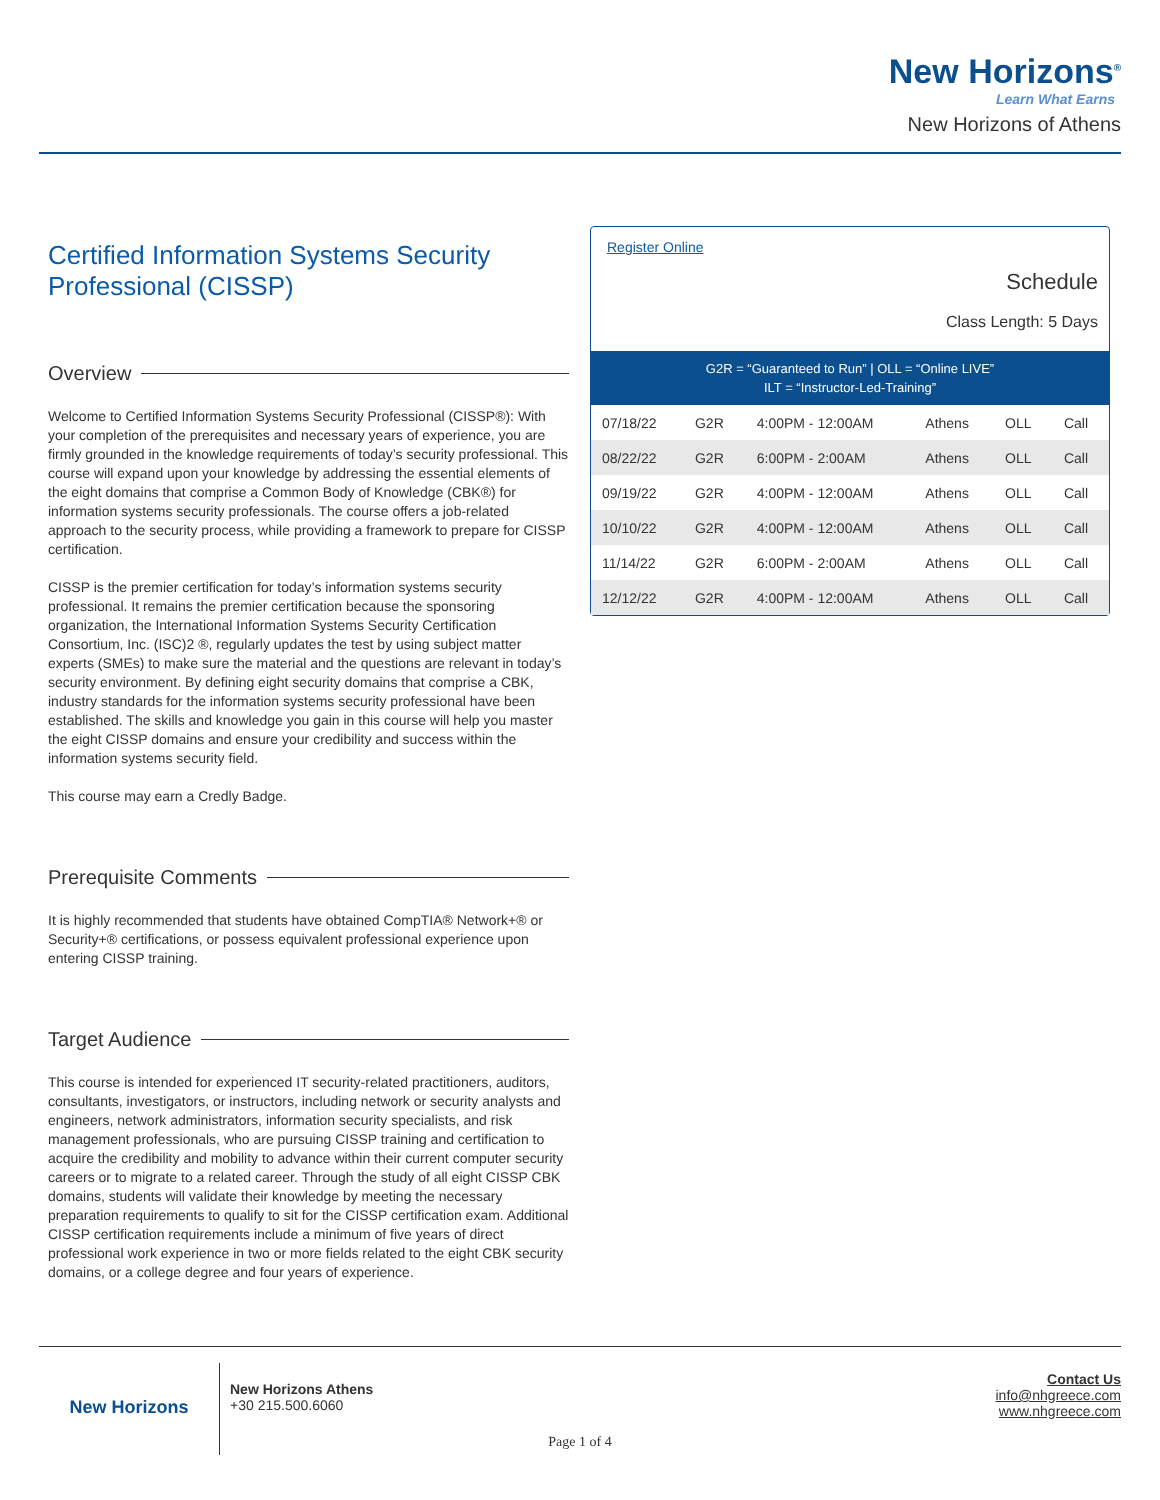New Horizons<sup>®</sup>
Learn What Earns
New Horizons of Athens
Certified Information Systems Security Professional (CISSP)
Overview
Welcome to Certified Information Systems Security Professional (CISSP®): With your completion of the prerequisites and necessary years of experience, you are firmly grounded in the knowledge requirements of today’s security professional. This course will expand upon your knowledge by addressing the essential elements of the eight domains that comprise a Common Body of Knowledge (CBK®) for information systems security professionals. The course offers a job-related approach to the security process, while providing a framework to prepare for CISSP certification.
CISSP is the premier certification for today’s information systems security professional. It remains the premier certification because the sponsoring organization, the International Information Systems Security Certification Consortium, Inc. (ISC)2 ®, regularly updates the test by using subject matter experts (SMEs) to make sure the material and the questions are relevant in today’s security environment. By defining eight security domains that comprise a CBK, industry standards for the information systems security professional have been established. The skills and knowledge you gain in this course will help you master the eight CISSP domains and ensure your credibility and success within the information systems security field.
This course may earn a Credly Badge.
Prerequisite Comments
It is highly recommended that students have obtained CompTIA® Network+® or Security+® certifications, or possess equivalent professional experience upon entering CISSP training.
Target Audience
This course is intended for experienced IT security-related practitioners, auditors, consultants, investigators, or instructors, including network or security analysts and engineers, network administrators, information security specialists, and risk management professionals, who are pursuing CISSP training and certification to acquire the credibility and mobility to advance within their current computer security careers or to migrate to a related career. Through the study of all eight CISSP CBK domains, students will validate their knowledge by meeting the necessary preparation requirements to qualify to sit for the CISSP certification exam. Additional CISSP certification requirements include a minimum of five years of direct professional work experience in two or more fields related to the eight CBK security domains, or a college degree and four years of experience.
Register Online
Schedule
Class Length: 5 Days
| G2R = “Guaranteed to Run” / OLL = “Online LIVE” ILT = “Instructor-Led-Training” | | | | | |
| --- | --- | --- | --- | --- | --- |
| 07/18/22 | G2R | 4:00PM - 12:00AM | Athens | OLL | Call |
| 08/22/22 | G2R | 6:00PM - 2:00AM | Athens | OLL | Call |
| 09/19/22 | G2R | 4:00PM - 12:00AM | Athens | OLL | Call |
| 10/10/22 | G2R | 4:00PM - 12:00AM | Athens | OLL | Call |
| 11/14/22 | G2R | 6:00PM - 2:00AM | Athens | OLL | Call |
| 12/12/22 | G2R | 4:00PM - 12:00AM | Athens | OLL | Call |
New Horizons
New Horizons Athens
+30 215.500.6060
Contact Us
info@nhgreece.com
www.nhgreece.com
Page 1 of 4